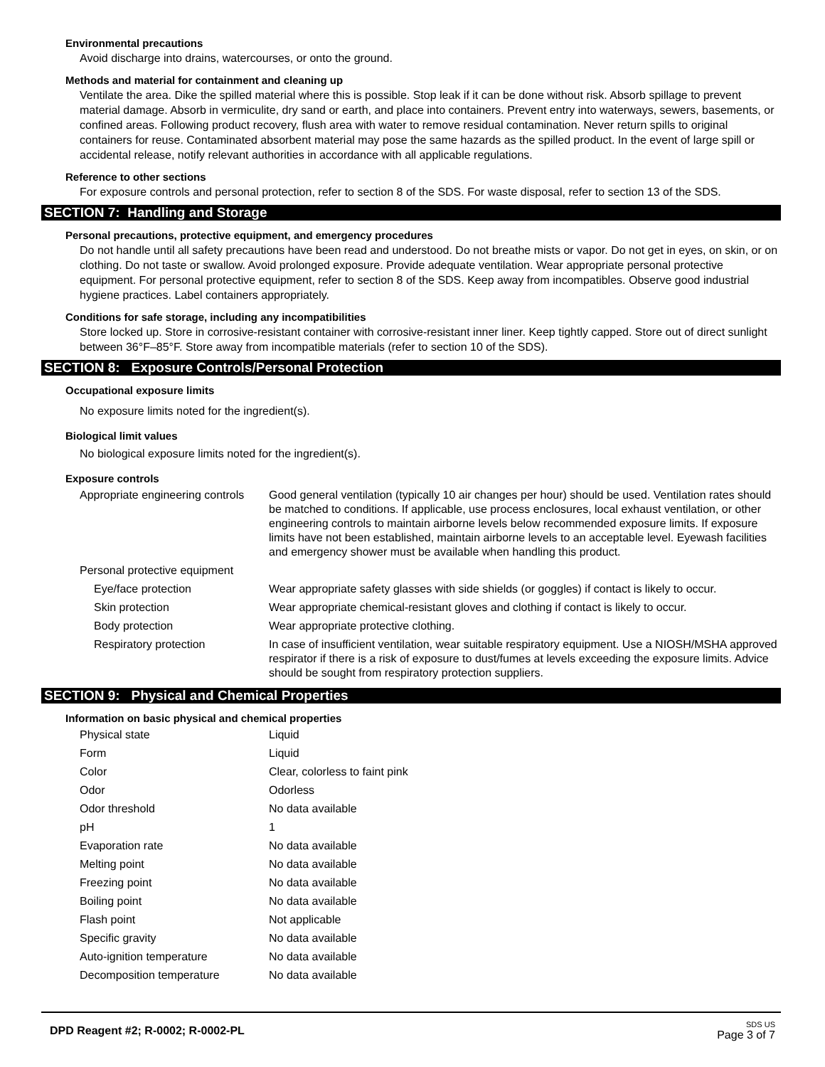Environmental precautions
Avoid discharge into drains, watercourses, or onto the ground.
Methods and material for containment and cleaning up
Ventilate the area. Dike the spilled material where this is possible. Stop leak if it can be done without risk. Absorb spillage to prevent material damage. Absorb in vermiculite, dry sand or earth, and place into containers. Prevent entry into waterways, sewers, basements, or confined areas. Following product recovery, flush area with water to remove residual contamination. Never return spills to original containers for reuse. Contaminated absorbent material may pose the same hazards as the spilled product. In the event of large spill or accidental release, notify relevant authorities in accordance with all applicable regulations.
Reference to other sections
For exposure controls and personal protection, refer to section 8 of the SDS. For waste disposal, refer to section 13 of the SDS.
SECTION 7: Handling and Storage
Personal precautions, protective equipment, and emergency procedures
Do not handle until all safety precautions have been read and understood. Do not breathe mists or vapor. Do not get in eyes, on skin, or on clothing. Do not taste or swallow. Avoid prolonged exposure. Provide adequate ventilation. Wear appropriate personal protective equipment. For personal protective equipment, refer to section 8 of the SDS. Keep away from incompatibles. Observe good industrial hygiene practices. Label containers appropriately.
Conditions for safe storage, including any incompatibilities
Store locked up. Store in corrosive-resistant container with corrosive-resistant inner liner. Keep tightly capped. Store out of direct sunlight between 36°F–85°F. Store away from incompatible materials (refer to section 10 of the SDS).
SECTION 8: Exposure Controls/Personal Protection
Occupational exposure limits
No exposure limits noted for the ingredient(s).
Biological limit values
No biological exposure limits noted for the ingredient(s).
Exposure controls
| Appropriate engineering controls | Good general ventilation (typically 10 air changes per hour) should be used. Ventilation rates should be matched to conditions. If applicable, use process enclosures, local exhaust ventilation, or other engineering controls to maintain airborne levels below recommended exposure limits. If exposure limits have not been established, maintain airborne levels to an acceptable level. Eyewash facilities and emergency shower must be available when handling this product. |
| Personal protective equipment | |
| Eye/face protection | Wear appropriate safety glasses with side shields (or goggles) if contact is likely to occur. |
| Skin protection | Wear appropriate chemical-resistant gloves and clothing if contact is likely to occur. |
| Body protection | Wear appropriate protective clothing. |
| Respiratory protection | In case of insufficient ventilation, wear suitable respiratory equipment. Use a NIOSH/MSHA approved respirator if there is a risk of exposure to dust/fumes at levels exceeding the exposure limits. Advice should be sought from respiratory protection suppliers. |
SECTION 9: Physical and Chemical Properties
Information on basic physical and chemical properties
| Physical state | Liquid |
| Form | Liquid |
| Color | Clear, colorless to faint pink |
| Odor | Odorless |
| Odor threshold | No data available |
| pH | 1 |
| Evaporation rate | No data available |
| Melting point | No data available |
| Freezing point | No data available |
| Boiling point | No data available |
| Flash point | Not applicable |
| Specific gravity | No data available |
| Auto-ignition temperature | No data available |
| Decomposition temperature | No data available |
DPD Reagent #2; R-0002; R-0002-PL
SDS US
Page 3 of 7